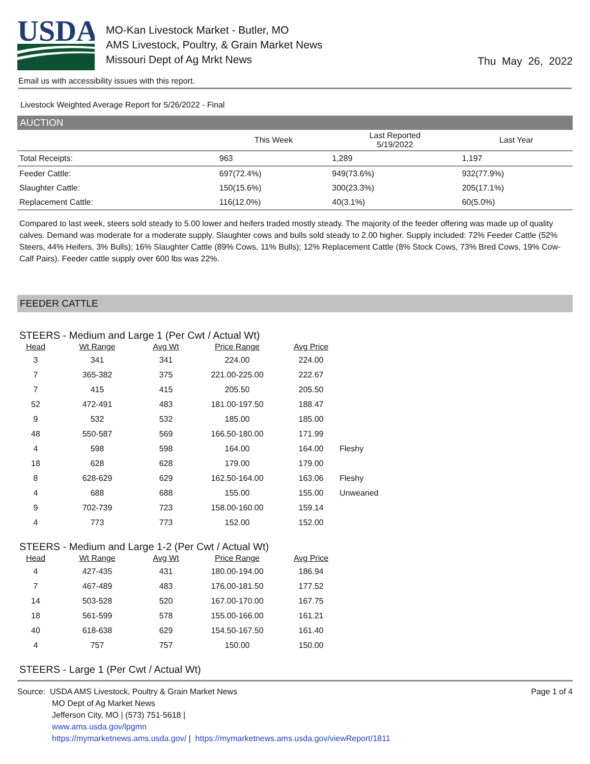USDA
MO-Kan Livestock Market - Butler, MO
AMS Livestock, Poultry, & Grain Market News
Missouri Dept of Ag Mrkt News
Thu May 26, 2022
Email us with accessibility issues with this report.
Livestock Weighted Average Report for 5/26/2022 - Final
AUCTION
| | This Week | Last Reported 5/19/2022 | Last Year |
| --- | --- | --- | --- |
| Total Receipts: | 963 | 1,289 | 1,197 |
| Feeder Cattle: | 697(72.4%) | 949(73.6%) | 932(77.9%) |
| Slaughter Cattle: | 150(15.6%) | 300(23.3%) | 205(17.1%) |
| Replacement Cattle: | 116(12.0%) | 40(3.1%) | 60(5.0%) |
Compared to last week, steers sold steady to 5.00 lower and heifers traded mostly steady. The majority of the feeder offering was made up of quality calves. Demand was moderate for a moderate supply. Slaughter cows and bulls sold steady to 2.00 higher. Supply included: 72% Feeder Cattle (52% Steers, 44% Heifers, 3% Bulls); 16% Slaughter Cattle (89% Cows, 11% Bulls); 12% Replacement Cattle (8% Stock Cows, 73% Bred Cows, 19% Cow-Calf Pairs). Feeder cattle supply over 600 lbs was 22%.
FEEDER CATTLE
STEERS - Medium and Large 1 (Per Cwt / Actual Wt)
| Head | Wt Range | Avg Wt | Price Range | Avg Price | |
| --- | --- | --- | --- | --- | --- |
| 3 | 341 | 341 | 224.00 | 224.00 | |
| 7 | 365-382 | 375 | 221.00-225.00 | 222.67 | |
| 7 | 415 | 415 | 205.50 | 205.50 | |
| 52 | 472-491 | 483 | 181.00-197.50 | 188.47 | |
| 9 | 532 | 532 | 185.00 | 185.00 | |
| 48 | 550-587 | 569 | 166.50-180.00 | 171.99 | |
| 4 | 598 | 598 | 164.00 | 164.00 | Fleshy |
| 18 | 628 | 628 | 179.00 | 179.00 | |
| 8 | 628-629 | 629 | 162.50-164.00 | 163.06 | Fleshy |
| 4 | 688 | 688 | 155.00 | 155.00 | Unweaned |
| 9 | 702-739 | 723 | 158.00-160.00 | 159.14 | |
| 4 | 773 | 773 | 152.00 | 152.00 | |
STEERS - Medium and Large 1-2 (Per Cwt / Actual Wt)
| Head | Wt Range | Avg Wt | Price Range | Avg Price |
| --- | --- | --- | --- | --- |
| 4 | 427-435 | 431 | 180.00-194.00 | 186.94 |
| 7 | 467-489 | 483 | 176.00-181.50 | 177.52 |
| 14 | 503-528 | 520 | 167.00-170.00 | 167.75 |
| 18 | 561-599 | 578 | 155.00-166.00 | 161.21 |
| 40 | 618-638 | 629 | 154.50-167.50 | 161.40 |
| 4 | 757 | 757 | 150.00 | 150.00 |
STEERS - Large 1 (Per Cwt / Actual Wt)
Source: USDA AMS Livestock, Poultry & Grain Market News Page 1 of 4
MO Dept of Ag Market News
Jefferson City, MO | (573) 751-5618 |
www.ams.usda.gov/lpgmn
https://mymarketnews.ams.usda.gov/ | https://mymarketnews.ams.usda.gov/viewReport/1811